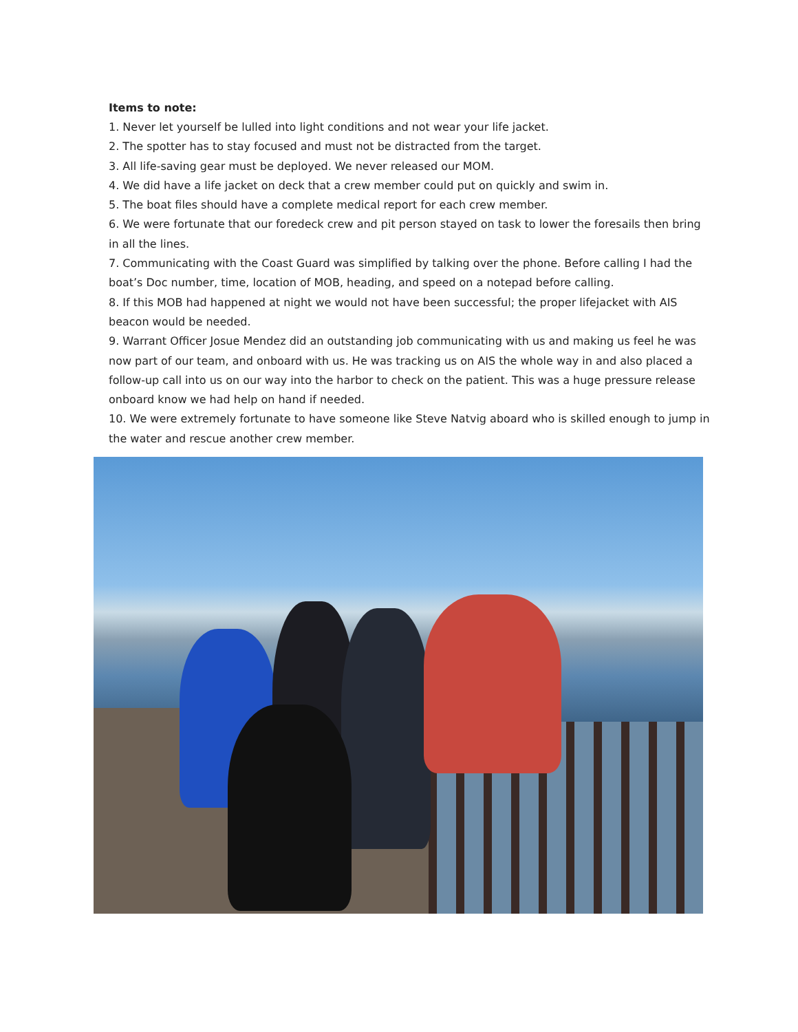Items to note:
1. Never let yourself be lulled into light conditions and not wear your life jacket.
2. The spotter has to stay focused and must not be distracted from the target.
3. All life-saving gear must be deployed. We never released our MOM.
4. We did have a life jacket on deck that a crew member could put on quickly and swim in.
5. The boat files should have a complete medical report for each crew member.
6. We were fortunate that our foredeck crew and pit person stayed on task to lower the foresails then bring in all the lines.
7. Communicating with the Coast Guard was simplified by talking over the phone. Before calling I had the boat’s Doc number, time, location of MOB, heading, and speed on a notepad before calling.
8. If this MOB had happened at night we would not have been successful; the proper lifejacket with AIS beacon would be needed.
9. Warrant Officer Josue Mendez did an outstanding job communicating with us and making us feel he was now part of our team, and onboard with us. He was tracking us on AIS the whole way in and also placed a follow-up call into us on our way into the harbor to check on the patient. This was a huge pressure release onboard know we had help on hand if needed.
10. We were extremely fortunate to have someone like Steve Natvig aboard who is skilled enough to jump in the water and rescue another crew member.